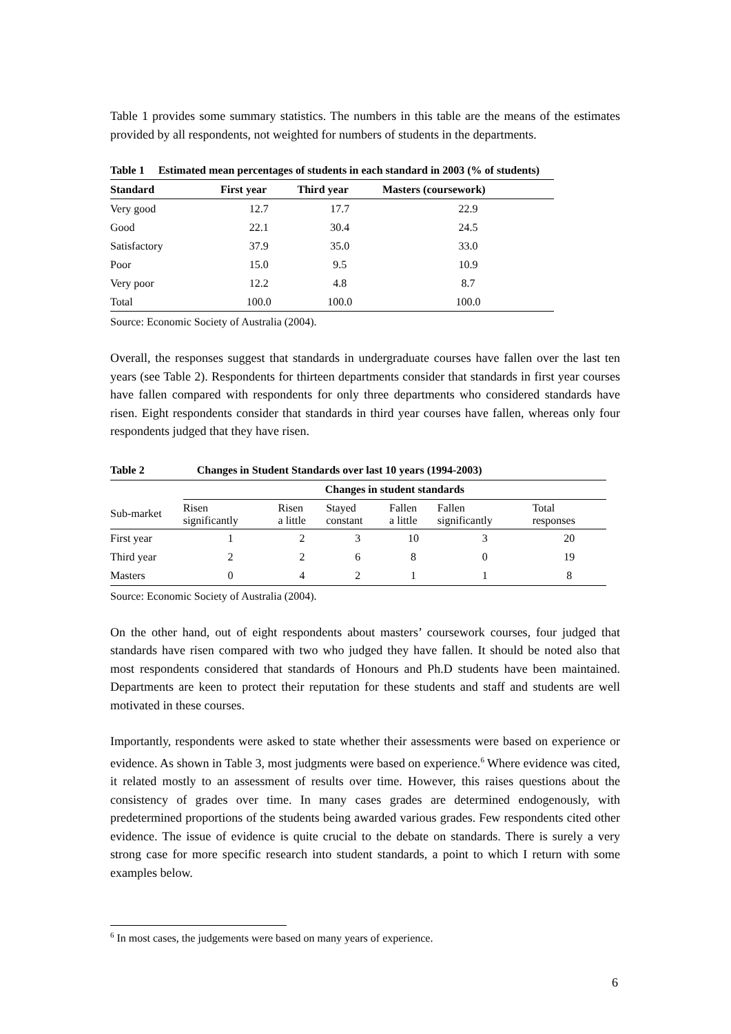Table 1 provides some summary statistics. The numbers in this table are the means of the estimates provided by all respondents, not weighted for numbers of students in the departments.
Table 1 Estimated mean percentages of students in each standard in 2003 (% of students)
| Standard | First year | Third year | Masters (coursework) |
| --- | --- | --- | --- |
| Very good | 12.7 | 17.7 | 22.9 |
| Good | 22.1 | 30.4 | 24.5 |
| Satisfactory | 37.9 | 35.0 | 33.0 |
| Poor | 15.0 | 9.5 | 10.9 |
| Very poor | 12.2 | 4.8 | 8.7 |
| Total | 100.0 | 100.0 | 100.0 |
Source: Economic Society of Australia (2004).
Overall, the responses suggest that standards in undergraduate courses have fallen over the last ten years (see Table 2). Respondents for thirteen departments consider that standards in first year courses have fallen compared with respondents for only three departments who considered standards have risen. Eight respondents consider that standards in third year courses have fallen, whereas only four respondents judged that they have risen.
| Table 2 | Changes in Student Standards over last 10 years (1994-2003) | | | | | |
| --- | --- | --- | --- | --- | --- | --- |
| | Changes in student standards | | | | | |
| Sub-market | Risen significantly | Risen a little | Stayed constant | Fallen a little | Fallen significantly | Total responses |
| First year | 1 | 2 | 3 | 10 | 3 | 20 |
| Third year | 2 | 2 | 6 | 8 | 0 | 19 |
| Masters | 0 | 4 | 2 | 1 | 1 | 8 |
Source: Economic Society of Australia (2004).
On the other hand, out of eight respondents about masters’ coursework courses, four judged that standards have risen compared with two who judged they have fallen. It should be noted also that most respondents considered that standards of Honours and Ph.D students have been maintained. Departments are keen to protect their reputation for these students and staff and students are well motivated in these courses.
Importantly, respondents were asked to state whether their assessments were based on experience or evidence. As shown in Table 3, most judgments were based on experience.<sup>6</sup> Where evidence was cited, it related mostly to an assessment of results over time. However, this raises questions about the consistency of grades over time. In many cases grades are determined endogenously, with predetermined proportions of the students being awarded various grades. Few respondents cited other evidence. The issue of evidence is quite crucial to the debate on standards. There is surely a very strong case for more specific research into student standards, a point to which I return with some examples below.
<sup>6</sup> In most cases, the judgements were based on many years of experience.
6